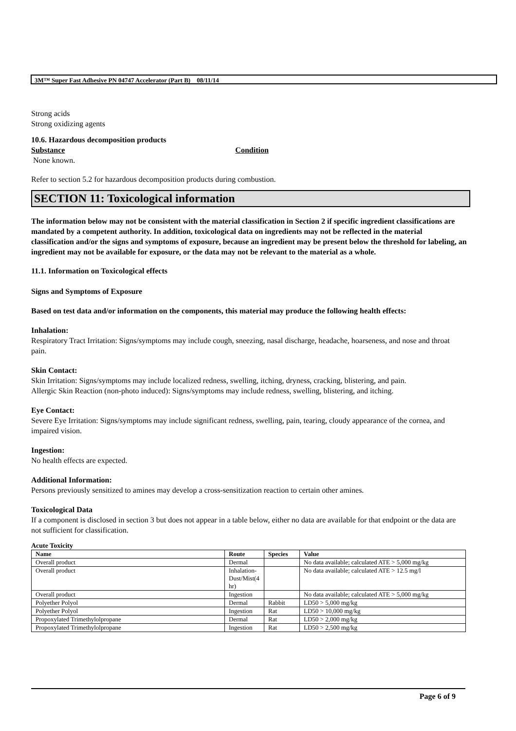3M™ Super Fast Adhesive PN 04747 Accelerator (Part B) 08/11/14
Strong acids
Strong oxidizing agents
10.6. Hazardous decomposition products
Substance Condition
None known.
Refer to section 5.2 for hazardous decomposition products during combustion.
SECTION 11: Toxicological information
The information below may not be consistent with the material classification in Section 2 if specific ingredient classifications are mandated by a competent authority. In addition, toxicological data on ingredients may not be reflected in the material classification and/or the signs and symptoms of exposure, because an ingredient may be present below the threshold for labeling, an ingredient may not be available for exposure, or the data may not be relevant to the material as a whole.
11.1. Information on Toxicological effects
Signs and Symptoms of Exposure
Based on test data and/or information on the components, this material may produce the following health effects:
Inhalation:
Respiratory Tract Irritation: Signs/symptoms may include cough, sneezing, nasal discharge, headache, hoarseness, and nose and throat pain.
Skin Contact:
Skin Irritation: Signs/symptoms may include localized redness, swelling, itching, dryness, cracking, blistering, and pain.
Allergic Skin Reaction (non-photo induced): Signs/symptoms may include redness, swelling, blistering, and itching.
Eye Contact:
Severe Eye Irritation: Signs/symptoms may include significant redness, swelling, pain, tearing, cloudy appearance of the cornea, and impaired vision.
Ingestion:
No health effects are expected.
Additional Information:
Persons previously sensitized to amines may develop a cross-sensitization reaction to certain other amines.
Toxicological Data
If a component is disclosed in section 3 but does not appear in a table below, either no data are available for that endpoint or the data are not sufficient for classification.
Acute Toxicity
| Name | Route | Species | Value |
| --- | --- | --- | --- |
| Overall product | Dermal | | No data available; calculated ATE > 5,000 mg/kg |
| Overall product | Inhalation- Dust/Mist(4 hr) | | No data available; calculated ATE > 12.5 mg/l |
| Overall product | Ingestion | | No data available; calculated ATE > 5,000 mg/kg |
| Polyether Polyol | Dermal | Rabbit | LD50 > 5,000 mg/kg |
| Polyether Polyol | Ingestion | Rat | LD50 > 10,000 mg/kg |
| Propoxylated Trimethylolpropane | Dermal | Rat | LD50 > 2,000 mg/kg |
| Propoxylated Trimethylolpropane | Ingestion | Rat | LD50 > 2,500 mg/kg |
Page 6 of 9